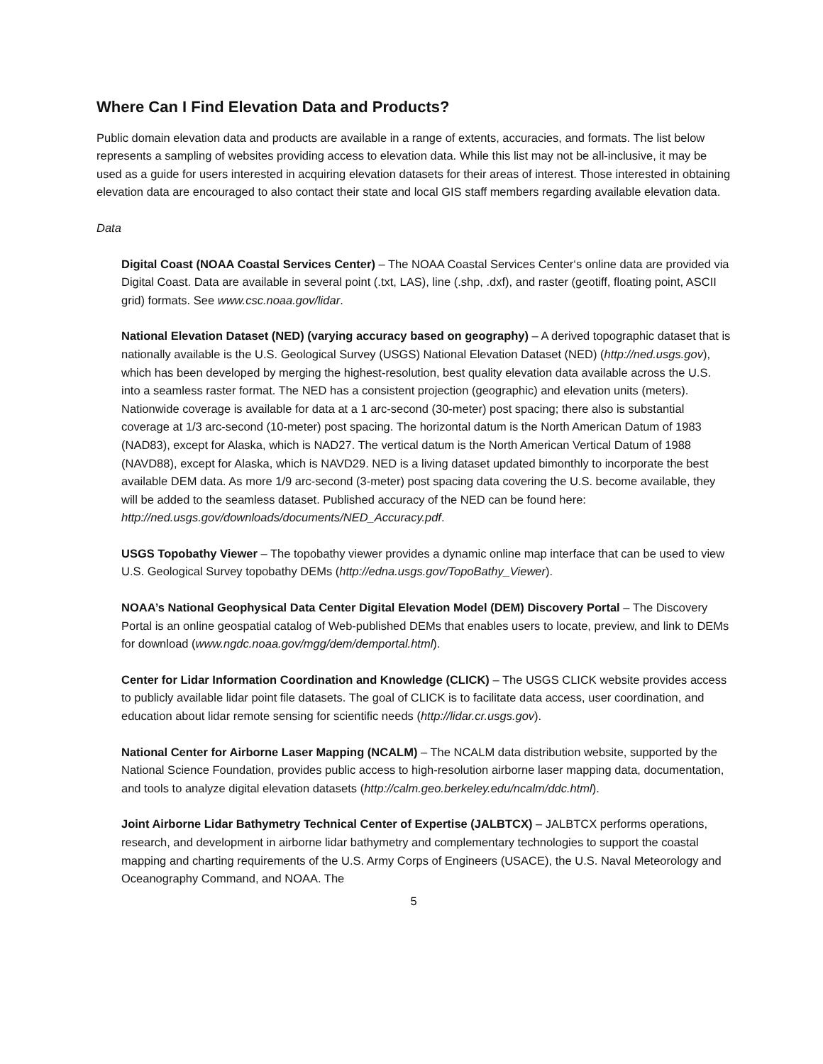Where Can I Find Elevation Data and Products?
Public domain elevation data and products are available in a range of extents, accuracies, and formats. The list below represents a sampling of websites providing access to elevation data. While this list may not be all-inclusive, it may be used as a guide for users interested in acquiring elevation datasets for their areas of interest. Those interested in obtaining elevation data are encouraged to also contact their state and local GIS staff members regarding available elevation data.
Data
Digital Coast (NOAA Coastal Services Center) – The NOAA Coastal Services Center‘s online data are provided via Digital Coast. Data are available in several point (.txt, LAS), line (.shp, .dxf), and raster (geotiff, floating point, ASCII grid) formats. See www.csc.noaa.gov/lidar.
National Elevation Dataset (NED) (varying accuracy based on geography) – A derived topographic dataset that is nationally available is the U.S. Geological Survey (USGS) National Elevation Dataset (NED) (http://ned.usgs.gov), which has been developed by merging the highest-resolution, best quality elevation data available across the U.S. into a seamless raster format. The NED has a consistent projection (geographic) and elevation units (meters). Nationwide coverage is available for data at a 1 arc-second (30-meter) post spacing; there also is substantial coverage at 1/3 arc-second (10-meter) post spacing. The horizontal datum is the North American Datum of 1983 (NAD83), except for Alaska, which is NAD27. The vertical datum is the North American Vertical Datum of 1988 (NAVD88), except for Alaska, which is NAVD29. NED is a living dataset updated bimonthly to incorporate the best available DEM data. As more 1/9 arc-second (3-meter) post spacing data covering the U.S. become available, they will be added to the seamless dataset. Published accuracy of the NED can be found here: http://ned.usgs.gov/downloads/documents/NED_Accuracy.pdf.
USGS Topobathy Viewer – The topobathy viewer provides a dynamic online map interface that can be used to view U.S. Geological Survey topobathy DEMs (http://edna.usgs.gov/TopoBathy_Viewer).
NOAA’s National Geophysical Data Center Digital Elevation Model (DEM) Discovery Portal – The Discovery Portal is an online geospatial catalog of Web-published DEMs that enables users to locate, preview, and link to DEMs for download (www.ngdc.noaa.gov/mgg/dem/demportal.html).
Center for Lidar Information Coordination and Knowledge (CLICK) – The USGS CLICK website provides access to publicly available lidar point file datasets. The goal of CLICK is to facilitate data access, user coordination, and education about lidar remote sensing for scientific needs (http://lidar.cr.usgs.gov).
National Center for Airborne Laser Mapping (NCALM) – The NCALM data distribution website, supported by the National Science Foundation, provides public access to high-resolution airborne laser mapping data, documentation, and tools to analyze digital elevation datasets (http://calm.geo.berkeley.edu/ncalm/ddc.html).
Joint Airborne Lidar Bathymetry Technical Center of Expertise (JALBTCX) – JALBTCX performs operations, research, and development in airborne lidar bathymetry and complementary technologies to support the coastal mapping and charting requirements of the U.S. Army Corps of Engineers (USACE), the U.S. Naval Meteorology and Oceanography Command, and NOAA. The
5